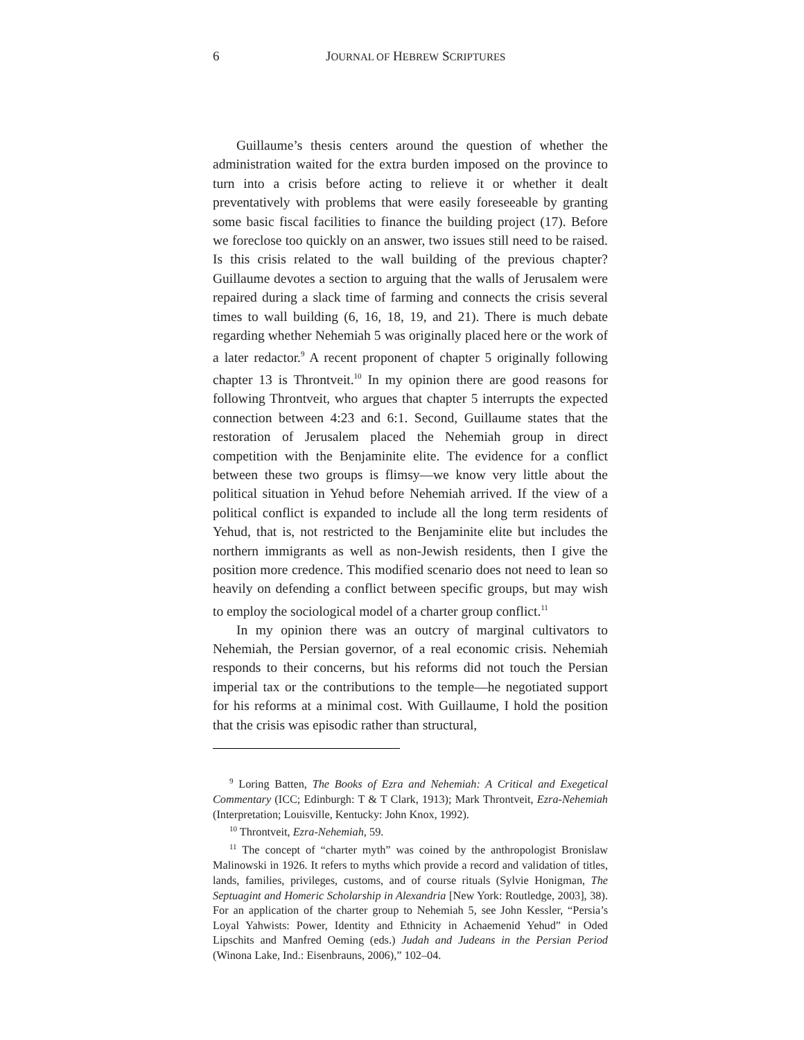6 JOURNAL OF HEBREW SCRIPTURES
Guillaume’s thesis centers around the question of whether the administration waited for the extra burden imposed on the province to turn into a crisis before acting to relieve it or whether it dealt preventatively with problems that were easily foreseeable by granting some basic fiscal facilities to finance the building project (17). Before we foreclose too quickly on an answer, two issues still need to be raised. Is this crisis related to the wall building of the previous chapter? Guillaume devotes a section to arguing that the walls of Jerusalem were repaired during a slack time of farming and connects the crisis several times to wall building (6, 16, 18, 19, and 21). There is much debate regarding whether Nehemiah 5 was originally placed here or the work of a later redactor.<sup>9</sup> A recent proponent of chapter 5 originally following chapter 13 is Throntveit.<sup>10</sup> In my opinion there are good reasons for following Throntveit, who argues that chapter 5 interrupts the expected connection between 4:23 and 6:1. Second, Guillaume states that the restoration of Jerusalem placed the Nehemiah group in direct competition with the Benjaminite elite. The evidence for a conflict between these two groups is flimsy—we know very little about the political situation in Yehud before Nehemiah arrived. If the view of a political conflict is expanded to include all the long term residents of Yehud, that is, not restricted to the Benjaminite elite but includes the northern immigrants as well as non-Jewish residents, then I give the position more credence. This modified scenario does not need to lean so heavily on defending a conflict between specific groups, but may wish to employ the sociological model of a charter group conflict.<sup>11</sup>
In my opinion there was an outcry of marginal cultivators to Nehemiah, the Persian governor, of a real economic crisis. Nehemiah responds to their concerns, but his reforms did not touch the Persian imperial tax or the contributions to the temple—he negotiated support for his reforms at a minimal cost. With Guillaume, I hold the position that the crisis was episodic rather than structural,
<sup>9</sup> Loring Batten, The Books of Ezra and Nehemiah: A Critical and Exegetical Commentary (ICC; Edinburgh: T & T Clark, 1913); Mark Throntveit, Ezra-Nehemiah (Interpretation; Louisville, Kentucky: John Knox, 1992).
<sup>10</sup> Throntveit, Ezra-Nehemiah, 59.
<sup>11</sup> The concept of “charter myth” was coined by the anthropologist Bronislaw Malinowski in 1926. It refers to myths which provide a record and validation of titles, lands, families, privileges, customs, and of course rituals (Sylvie Honigman, The Septuagint and Homeric Scholarship in Alexandria [New York: Routledge, 2003], 38). For an application of the charter group to Nehemiah 5, see John Kessler, “Persia’s Loyal Yahwists: Power, Identity and Ethnicity in Achaemenid Yehud” in Oded Lipschits and Manfred Oeming (eds.) Judah and Judeans in the Persian Period (Winona Lake, Ind.: Eisenbrauns, 2006),” 102–04.